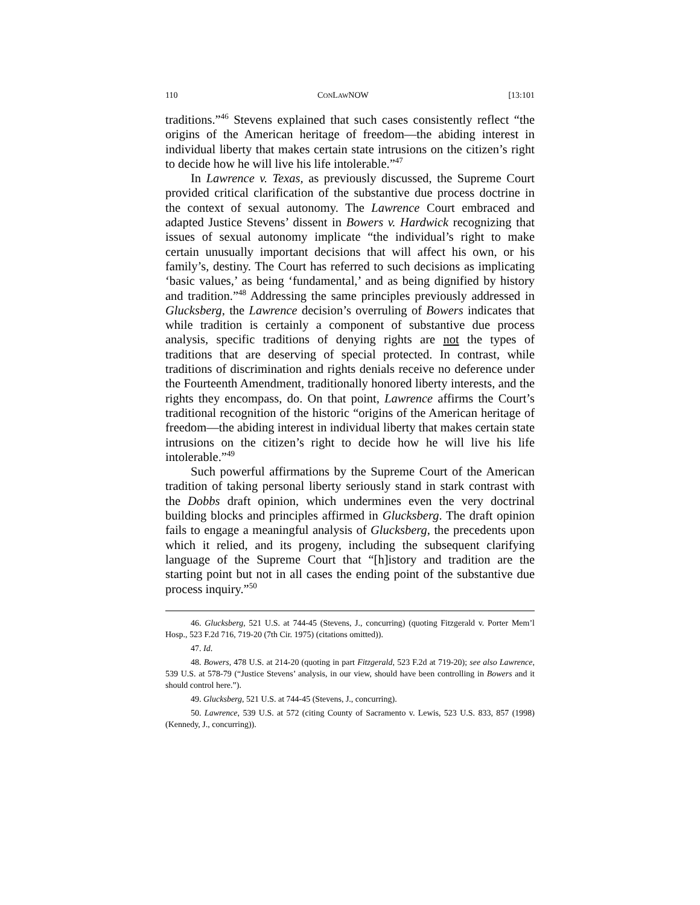110 CONLAWNOW [13:101
traditions.”<sup>46</sup> Stevens explained that such cases consistently reflect “the origins of the American heritage of freedom—the abiding interest in individual liberty that makes certain state intrusions on the citizen’s right to decide how he will live his life intolerable.”<sup>47</sup>
In Lawrence v. Texas, as previously discussed, the Supreme Court provided critical clarification of the substantive due process doctrine in the context of sexual autonomy. The Lawrence Court embraced and adapted Justice Stevens’ dissent in Bowers v. Hardwick recognizing that issues of sexual autonomy implicate “the individual’s right to make certain unusually important decisions that will affect his own, or his family’s, destiny. The Court has referred to such decisions as implicating ‘basic values,’ as being ‘fundamental,’ and as being dignified by history and tradition.”<sup>48</sup> Addressing the same principles previously addressed in Glucksberg, the Lawrence decision’s overruling of Bowers indicates that while tradition is certainly a component of substantive due process analysis, specific traditions of denying rights are not the types of traditions that are deserving of special protected. In contrast, while traditions of discrimination and rights denials receive no deference under the Fourteenth Amendment, traditionally honored liberty interests, and the rights they encompass, do. On that point, Lawrence affirms the Court’s traditional recognition of the historic “origins of the American heritage of freedom—the abiding interest in individual liberty that makes certain state intrusions on the citizen’s right to decide how he will live his life intolerable.”<sup>49</sup>
Such powerful affirmations by the Supreme Court of the American tradition of taking personal liberty seriously stand in stark contrast with the Dobbs draft opinion, which undermines even the very doctrinal building blocks and principles affirmed in Glucksberg. The draft opinion fails to engage a meaningful analysis of Glucksberg, the precedents upon which it relied, and its progeny, including the subsequent clarifying language of the Supreme Court that “[h]istory and tradition are the starting point but not in all cases the ending point of the substantive due process inquiry.”<sup>50</sup>
46. Glucksberg, 521 U.S. at 744-45 (Stevens, J., concurring) (quoting Fitzgerald v. Porter Mem’l Hosp., 523 F.2d 716, 719-20 (7th Cir. 1975) (citations omitted)).
47. Id.
48. Bowers, 478 U.S. at 214-20 (quoting in part Fitzgerald, 523 F.2d at 719-20); see also Lawrence, 539 U.S. at 578-79 (“Justice Stevens’ analysis, in our view, should have been controlling in Bowers and it should control here.”).
49. Glucksberg, 521 U.S. at 744-45 (Stevens, J., concurring).
50. Lawrence, 539 U.S. at 572 (citing County of Sacramento v. Lewis, 523 U.S. 833, 857 (1998) (Kennedy, J., concurring)).